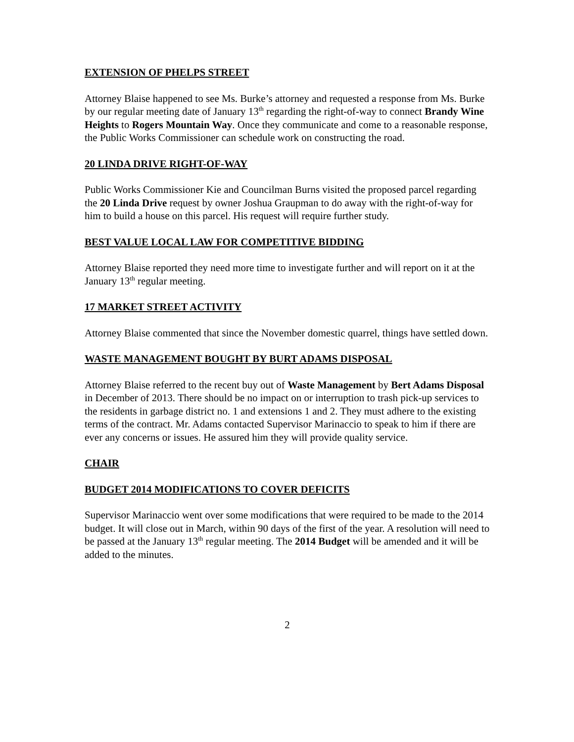EXTENSION OF PHELPS STREET
Attorney Blaise happened to see Ms. Burke’s attorney and requested a response from Ms. Burke by our regular meeting date of January 13<sup>th</sup> regarding the right-of-way to connect Brandy Wine Heights to Rogers Mountain Way. Once they communicate and come to a reasonable response, the Public Works Commissioner can schedule work on constructing the road.
20 LINDA DRIVE RIGHT-OF-WAY
Public Works Commissioner Kie and Councilman Burns visited the proposed parcel regarding the 20 Linda Drive request by owner Joshua Graupman to do away with the right-of-way for him to build a house on this parcel. His request will require further study.
BEST VALUE LOCAL LAW FOR COMPETITIVE BIDDING
Attorney Blaise reported they need more time to investigate further and will report on it at the January 13<sup>th</sup> regular meeting.
17 MARKET STREET ACTIVITY
Attorney Blaise commented that since the November domestic quarrel, things have settled down.
WASTE MANAGEMENT BOUGHT BY BURT ADAMS DISPOSAL
Attorney Blaise referred to the recent buy out of Waste Management by Bert Adams Disposal in December of 2013. There should be no impact on or interruption to trash pick-up services to the residents in garbage district no. 1 and extensions 1 and 2. They must adhere to the existing terms of the contract. Mr. Adams contacted Supervisor Marinaccio to speak to him if there are ever any concerns or issues. He assured him they will provide quality service.
CHAIR
BUDGET 2014 MODIFICATIONS TO COVER DEFICITS
Supervisor Marinaccio went over some modifications that were required to be made to the 2014 budget. It will close out in March, within 90 days of the first of the year. A resolution will need to be passed at the January 13<sup>th</sup> regular meeting. The 2014 Budget will be amended and it will be added to the minutes.
2